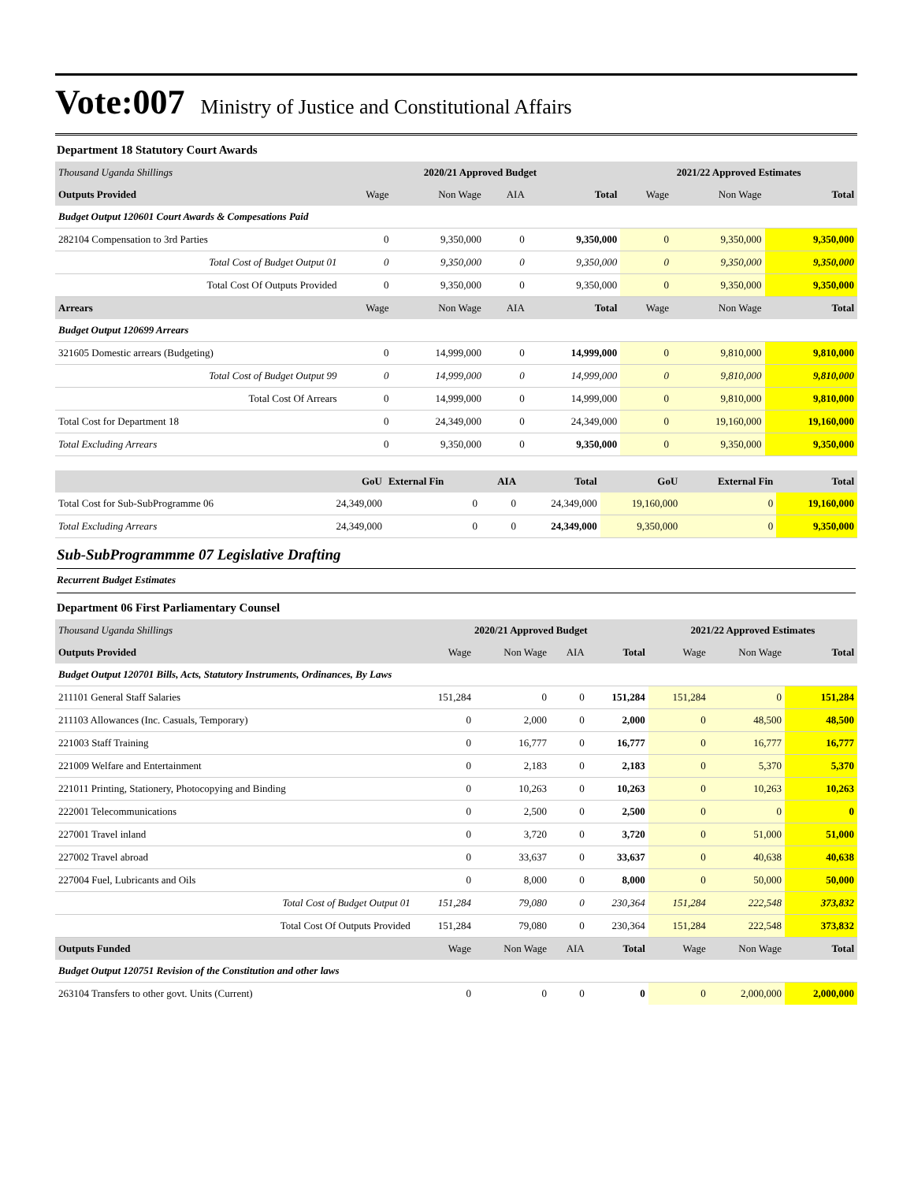Vote:007 Ministry of Justice and Constitutional Affairs
Department 18 Statutory Court Awards
| Thousand Uganda Shillings | 2020/21 Approved Budget | | | | 2021/22 Approved Estimates | | |
| Outputs Provided | Wage | Non Wage | AIA | Total | Wage | Non Wage | Total |
| Budget Output 120601 Court Awards & Compesations Paid | | | | | | | |
| 282104 Compensation to 3rd Parties | 0 | 9,350,000 | 0 | 9,350,000 | 0 | 9,350,000 | 9,350,000 |
| Total Cost of Budget Output 01 | 0 | 9,350,000 | 0 | 9,350,000 | 0 | 9,350,000 | 9,350,000 |
| Total Cost Of Outputs Provided | 0 | 9,350,000 | 0 | 9,350,000 | 0 | 9,350,000 | 9,350,000 |
| Arrears | Wage | Non Wage | AIA | Total | Wage | Non Wage | Total |
| Budget Output 120699 Arrears | | | | | | | |
| 321605 Domestic arrears (Budgeting) | 0 | 14,999,000 | 0 | 14,999,000 | 0 | 9,810,000 | 9,810,000 |
| Total Cost of Budget Output 99 | 0 | 14,999,000 | 0 | 14,999,000 | 0 | 9,810,000 | 9,810,000 |
| Total Cost Of Arrears | 0 | 14,999,000 | 0 | 14,999,000 | 0 | 9,810,000 | 9,810,000 |
| Total Cost for Department 18 | 0 | 24,349,000 | 0 | 24,349,000 | 0 | 19,160,000 | 19,160,000 |
| Total Excluding Arrears | 0 | 9,350,000 | 0 | 9,350,000 | 0 | 9,350,000 | 9,350,000 |
| | GoU | External Fin | AIA | Total | GoU | External Fin | Total |
| Total Cost for Sub-SubProgramme 06 | 24,349,000 | 0 | 0 | 24,349,000 | 19,160,000 | 0 | 19,160,000 |
| Total Excluding Arrears | 24,349,000 | 0 | 0 | 24,349,000 | 9,350,000 | 0 | 9,350,000 |
Sub-SubProgrammme 07 Legislative Drafting
Recurrent Budget Estimates
Department 06 First Parliamentary Counsel
| Thousand Uganda Shillings | 2020/21 Approved Budget | | | | 2021/22 Approved Estimates | | |
| Outputs Provided | Wage | Non Wage | AIA | Total | Wage | Non Wage | Total |
| Budget Output 120701 Bills, Acts, Statutory Instruments, Ordinances, By Laws | | | | | | | |
| 211101 General Staff Salaries | 151,284 | 0 | 0 | 151,284 | 151,284 | 0 | 151,284 |
| 211103 Allowances (Inc. Casuals, Temporary) | 0 | 2,000 | 0 | 2,000 | 0 | 48,500 | 48,500 |
| 221003 Staff Training | 0 | 16,777 | 0 | 16,777 | 0 | 16,777 | 16,777 |
| 221009 Welfare and Entertainment | 0 | 2,183 | 0 | 2,183 | 0 | 5,370 | 5,370 |
| 221011 Printing, Stationery, Photocopying and Binding | 0 | 10,263 | 0 | 10,263 | 0 | 10,263 | 10,263 |
| 222001 Telecommunications | 0 | 2,500 | 0 | 2,500 | 0 | 0 | 0 |
| 227001 Travel inland | 0 | 3,720 | 0 | 3,720 | 0 | 51,000 | 51,000 |
| 227002 Travel abroad | 0 | 33,637 | 0 | 33,637 | 0 | 40,638 | 40,638 |
| 227004 Fuel, Lubricants and Oils | 0 | 8,000 | 0 | 8,000 | 0 | 50,000 | 50,000 |
| Total Cost of Budget Output 01 | 151,284 | 79,080 | 0 | 230,364 | 151,284 | 222,548 | 373,832 |
| Total Cost Of Outputs Provided | 151,284 | 79,080 | 0 | 230,364 | 151,284 | 222,548 | 373,832 |
| Outputs Funded | Wage | Non Wage | AIA | Total | Wage | Non Wage | Total |
| Budget Output 120751 Revision of the Constitution and other laws | | | | | | | |
| 263104 Transfers to other govt. Units (Current) | 0 | 0 | 0 | 0 | 0 | 2,000,000 | 2,000,000 |